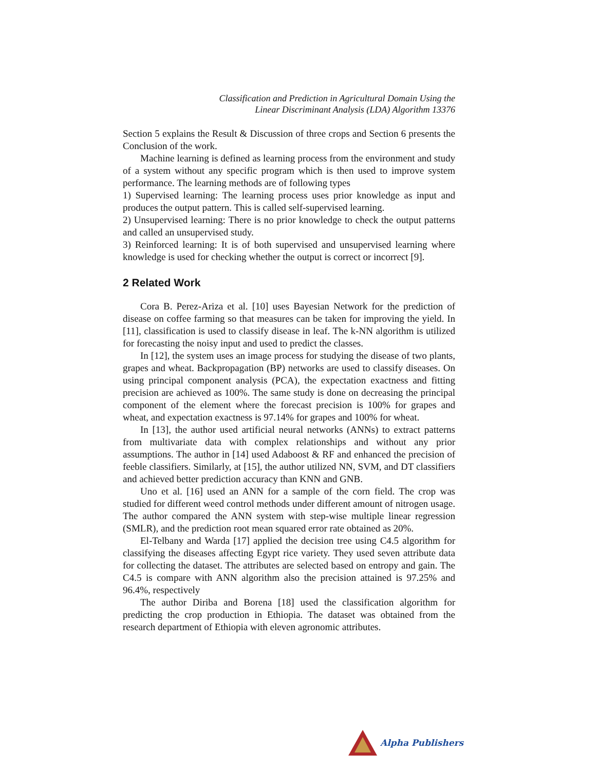Classification and Prediction in Agricultural Domain Using the
Linear Discriminant Analysis (LDA) Algorithm 13376
Section 5 explains the Result & Discussion of three crops and Section 6 presents the Conclusion of the work.
Machine learning is defined as learning process from the environment and study of a system without any specific program which is then used to improve system performance. The learning methods are of following types
1) Supervised learning: The learning process uses prior knowledge as input and produces the output pattern. This is called self-supervised learning.
2) Unsupervised learning: There is no prior knowledge to check the output patterns and called an unsupervised study.
3) Reinforced learning: It is of both supervised and unsupervised learning where knowledge is used for checking whether the output is correct or incorrect [9].
2 Related Work
Cora B. Perez-Ariza et al. [10] uses Bayesian Network for the prediction of disease on coffee farming so that measures can be taken for improving the yield. In [11], classification is used to classify disease in leaf. The k-NN algorithm is utilized for forecasting the noisy input and used to predict the classes.
In [12], the system uses an image process for studying the disease of two plants, grapes and wheat. Backpropagation (BP) networks are used to classify diseases. On using principal component analysis (PCA), the expectation exactness and fitting precision are achieved as 100%. The same study is done on decreasing the principal component of the element where the forecast precision is 100% for grapes and wheat, and expectation exactness is 97.14% for grapes and 100% for wheat.
In [13], the author used artificial neural networks (ANNs) to extract patterns from multivariate data with complex relationships and without any prior assumptions. The author in [14] used Adaboost & RF and enhanced the precision of feeble classifiers. Similarly, at [15], the author utilized NN, SVM, and DT classifiers and achieved better prediction accuracy than KNN and GNB.
Uno et al. [16] used an ANN for a sample of the corn field. The crop was studied for different weed control methods under different amount of nitrogen usage. The author compared the ANN system with step-wise multiple linear regression (SMLR), and the prediction root mean squared error rate obtained as 20%.
El-Telbany and Warda [17] applied the decision tree using C4.5 algorithm for classifying the diseases affecting Egypt rice variety. They used seven attribute data for collecting the dataset. The attributes are selected based on entropy and gain. The C4.5 is compare with ANN algorithm also the precision attained is 97.25% and 96.4%, respectively
The author Diriba and Borena [18] used the classification algorithm for predicting the crop production in Ethiopia. The dataset was obtained from the research department of Ethiopia with eleven agronomic attributes.
Alpha Publishers